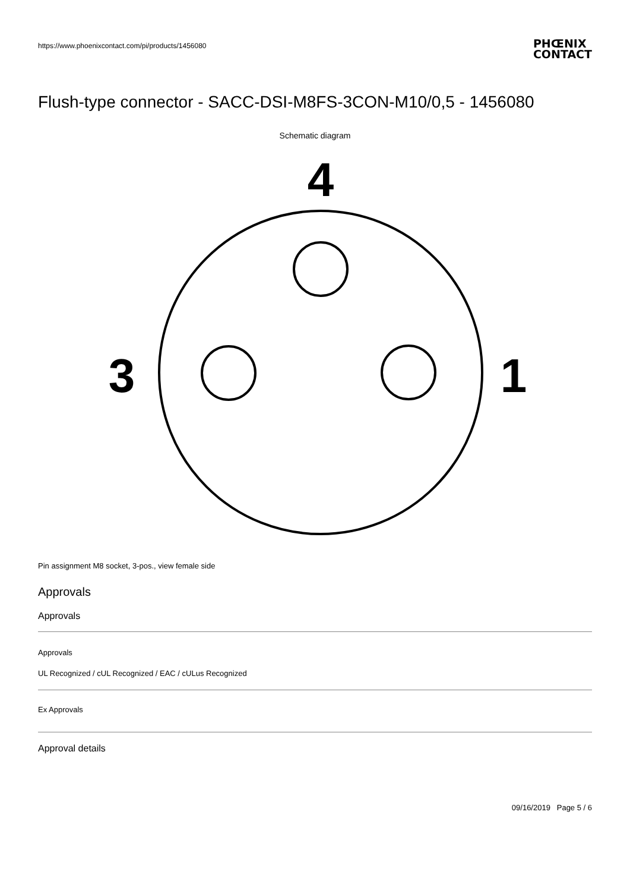https://www.phoenixcontact.com/pi/products/1456080
PHŒNIX
CONTACT
Flush-type connector - SACC-DSI-M8FS-3CON-M10/0,5 - 1456080
Schematic diagram
4
3
1
Pin assignment M8 socket, 3-pos., view female side
Approvals
Approvals
Approvals
UL Recognized / cUL Recognized / EAC / cULus Recognized
Ex Approvals
Approval details
09/16/2019 Page 5 / 6